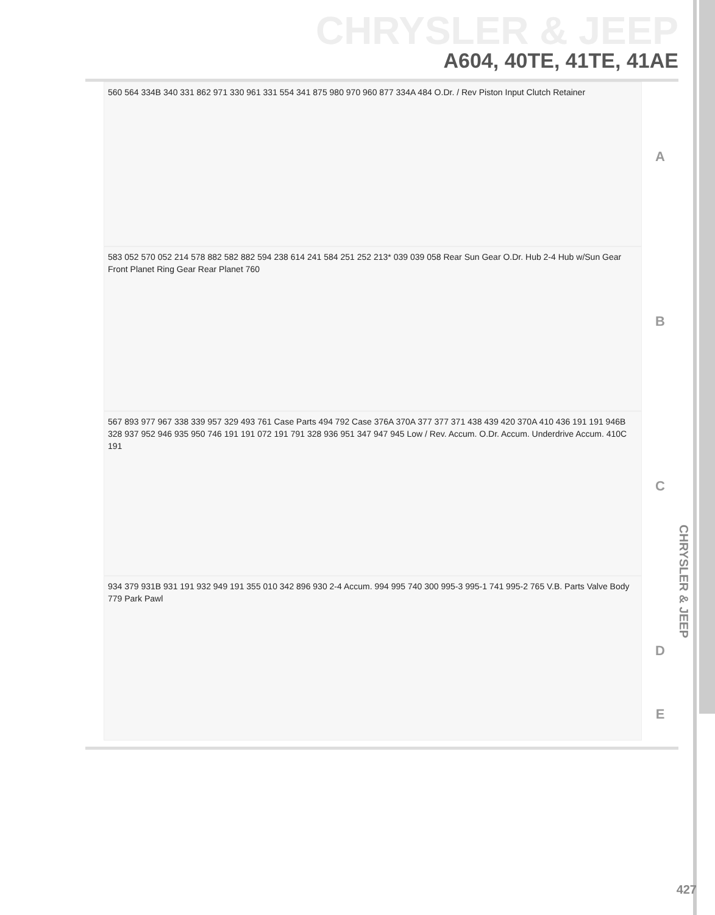CHRYSLER & JEEP
A604, 40TE, 41TE, 41AE
560 564 334B 340 331 862 971 330 961 331 554 341 875 980 970 960 877 334A 484 O.Dr. / Rev Piston Input Clutch Retainer
A
583 052 570 052 214 578 882 582 882 594 238 614 241 584 251 252 213* 039 039 058 Rear Sun Gear O.Dr. Hub 2-4 Hub w/Sun Gear Front Planet Ring Gear Rear Planet 760
B
567 893 977 967 338 339 957 329 493 761 Case Parts 494 792 Case 376A 370A 377 377 371 438 439 420 370A 410 436 191 191 946B 328 937 952 946 935 950 746 191 191 072 191 791 328 936 951 347 947 945 Low / Rev. Accum. O.Dr. Accum. Underdrive Accum. 410C 191
C
934 379 931B 931 191 932 949 191 355 010 342 896 930 2-4 Accum. 994 995 740 300 995-3 995-1 741 995-2 765 V.B. Parts Valve Body 779 Park Pawl
D
E
CHRYSLER & JEEP
427